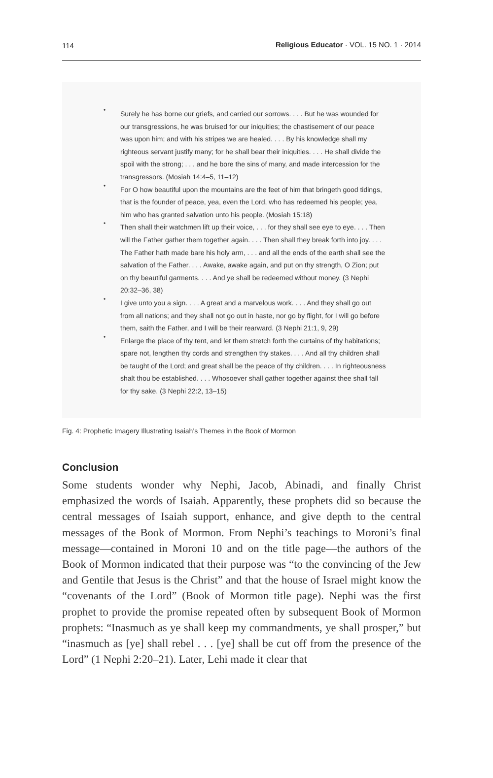114 Religious Educator · VOL. 15 NO. 1 · 2014
•
Surely he has borne our griefs, and carried our sorrows. . . . But he was wounded for our transgressions, he was bruised for our iniquities; the chastisement of our peace was upon him; and with his stripes we are healed. . . . By his knowledge shall my righteous servant justify many; for he shall bear their iniquities. . . . He shall divide the spoil with the strong; . . . and he bore the sins of many, and made intercession for the transgressors. (Mosiah 14:4–5, 11–12)
•
For O how beautiful upon the mountains are the feet of him that bringeth good tidings, that is the founder of peace, yea, even the Lord, who has redeemed his people; yea, him who has granted salvation unto his people. (Mosiah 15:18)
•
Then shall their watchmen lift up their voice, . . . for they shall see eye to eye. . . . Then will the Father gather them together again. . . . Then shall they break forth into joy. . . . The Father hath made bare his holy arm, . . . and all the ends of the earth shall see the salvation of the Father. . . . Awake, awake again, and put on thy strength, O Zion; put on thy beautiful garments. . . . And ye shall be redeemed without money. (3 Nephi 20:32–36, 38)
•
I give unto you a sign. . . . A great and a marvelous work. . . . And they shall go out from all nations; and they shall not go out in haste, nor go by flight, for I will go before them, saith the Father, and I will be their rearward. (3 Nephi 21:1, 9, 29)
•
Enlarge the place of thy tent, and let them stretch forth the curtains of thy habitations; spare not, lengthen thy cords and strengthen thy stakes. . . . And all thy children shall be taught of the Lord; and great shall be the peace of thy children. . . . In righteousness shalt thou be established. . . . Whosoever shall gather together against thee shall fall for thy sake. (3 Nephi 22:2, 13–15)
Fig. 4: Prophetic Imagery Illustrating Isaiah’s Themes in the Book of Mormon
Conclusion
Some students wonder why Nephi, Jacob, Abinadi, and finally Christ emphasized the words of Isaiah. Apparently, these prophets did so because the central messages of Isaiah support, enhance, and give depth to the central messages of the Book of Mormon. From Nephi’s teachings to Moroni’s final message—contained in Moroni 10 and on the title page—the authors of the Book of Mormon indicated that their purpose was “to the convincing of the Jew and Gentile that Jesus is the Christ” and that the house of Israel might know the “covenants of the Lord” (Book of Mormon title page). Nephi was the first prophet to provide the promise repeated often by subsequent Book of Mormon prophets: “Inasmuch as ye shall keep my commandments, ye shall prosper,” but “inasmuch as [ye] shall rebel . . . [ye] shall be cut off from the presence of the Lord” (1 Nephi 2:20–21). Later, Lehi made it clear that